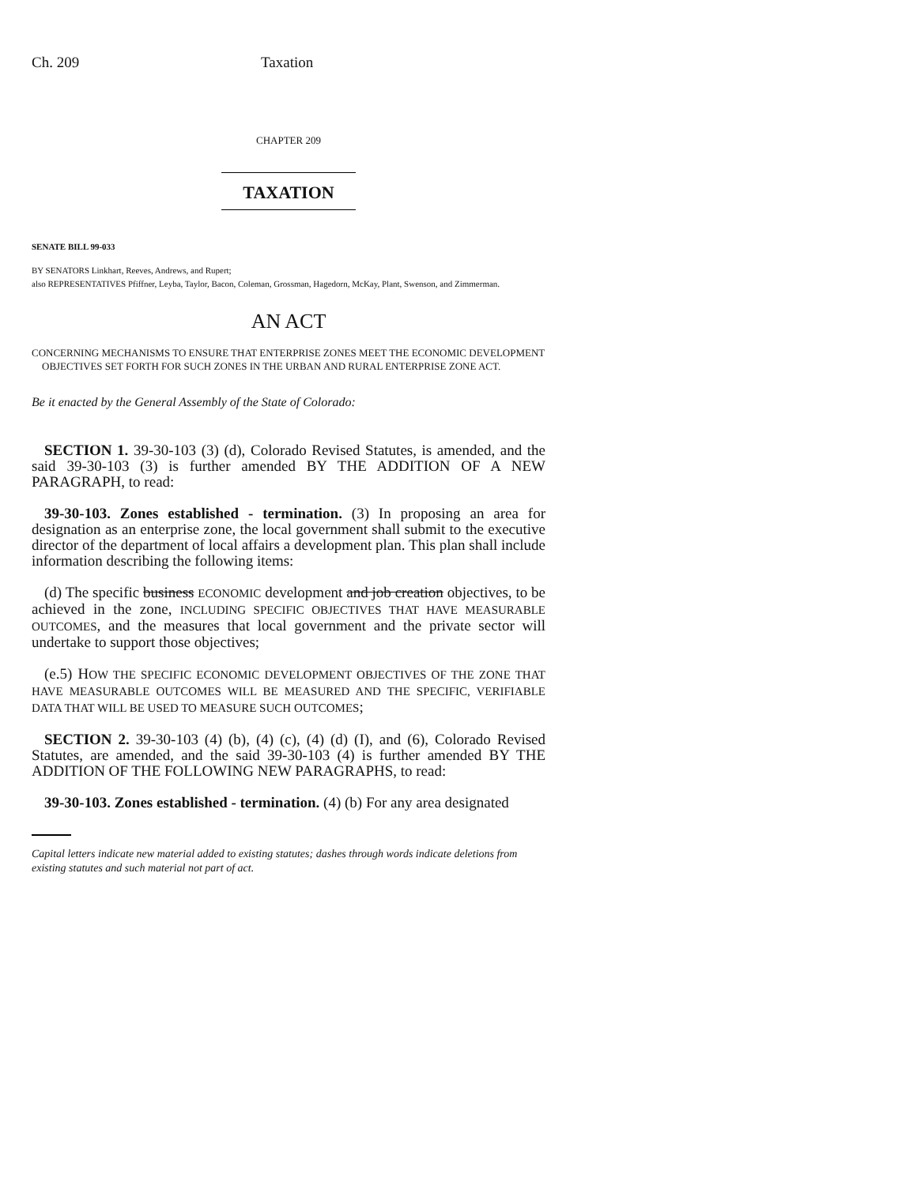Ch. 209 Taxation
CHAPTER 209
TAXATION
SENATE BILL 99-033
BY SENATORS Linkhart, Reeves, Andrews, and Rupert;
also REPRESENTATIVES Pfiffner, Leyba, Taylor, Bacon, Coleman, Grossman, Hagedorn, McKay, Plant, Swenson, and Zimmerman.
AN ACT
CONCERNING MECHANISMS TO ENSURE THAT ENTERPRISE ZONES MEET THE ECONOMIC DEVELOPMENT
OBJECTIVES SET FORTH FOR SUCH ZONES IN THE URBAN AND RURAL ENTERPRISE ZONE ACT.
Be it enacted by the General Assembly of the State of Colorado:
SECTION 1. 39-30-103 (3) (d), Colorado Revised Statutes, is amended, and the said 39-30-103 (3) is further amended BY THE ADDITION OF A NEW PARAGRAPH, to read:
39-30-103. Zones established - termination. (3) In proposing an area for designation as an enterprise zone, the local government shall submit to the executive director of the department of local affairs a development plan. This plan shall include information describing the following items:
(d) The specific business ECONOMIC development and job creation objectives, to be achieved in the zone, INCLUDING SPECIFIC OBJECTIVES THAT HAVE MEASURABLE OUTCOMES, and the measures that local government and the private sector will undertake to support those objectives;
(e.5) HOW THE SPECIFIC ECONOMIC DEVELOPMENT OBJECTIVES OF THE ZONE THAT HAVE MEASURABLE OUTCOMES WILL BE MEASURED AND THE SPECIFIC, VERIFIABLE DATA THAT WILL BE USED TO MEASURE SUCH OUTCOMES;
SECTION 2. 39-30-103 (4) (b), (4) (c), (4) (d) (I), and (6), Colorado Revised Statutes, are amended, and the said 39-30-103 (4) is further amended BY THE ADDITION OF THE FOLLOWING NEW PARAGRAPHS, to read:
39-30-103. Zones established - termination. (4) (b) For any area designated
Capital letters indicate new material added to existing statutes; dashes through words indicate deletions from existing statutes and such material not part of act.